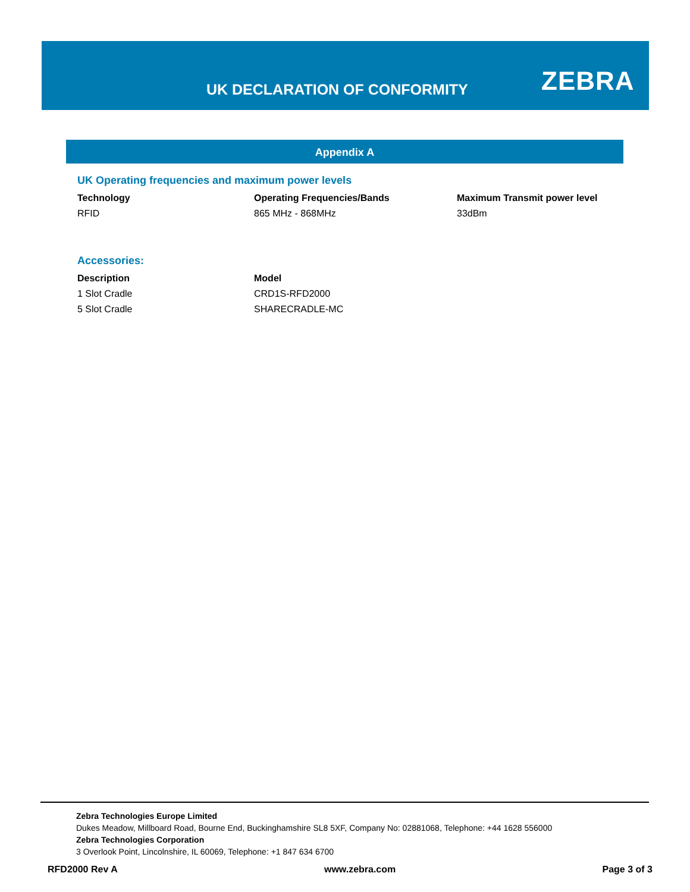UK DECLARATION OF CONFORMITY ZEBRA
Appendix A
UK Operating frequencies and maximum power levels
| Technology | Operating Frequencies/Bands | Maximum Transmit power level |
| --- | --- | --- |
| RFID | 865 MHz - 868MHz | 33dBm |
Accessories:
| Description | Model |
| --- | --- |
| 1 Slot Cradle | CRD1S-RFD2000 |
| 5 Slot Cradle | SHARECRADLE-MC |
Zebra Technologies Europe Limited
Dukes Meadow, Millboard Road, Bourne End, Buckinghamshire SL8 5XF, Company No: 02881068, Telephone: +44 1628 556000
Zebra Technologies Corporation
3 Overlook Point, Lincolnshire, IL 60069, Telephone: +1 847 634 6700
RFD2000 Rev A www.zebra.com Page 3 of 3